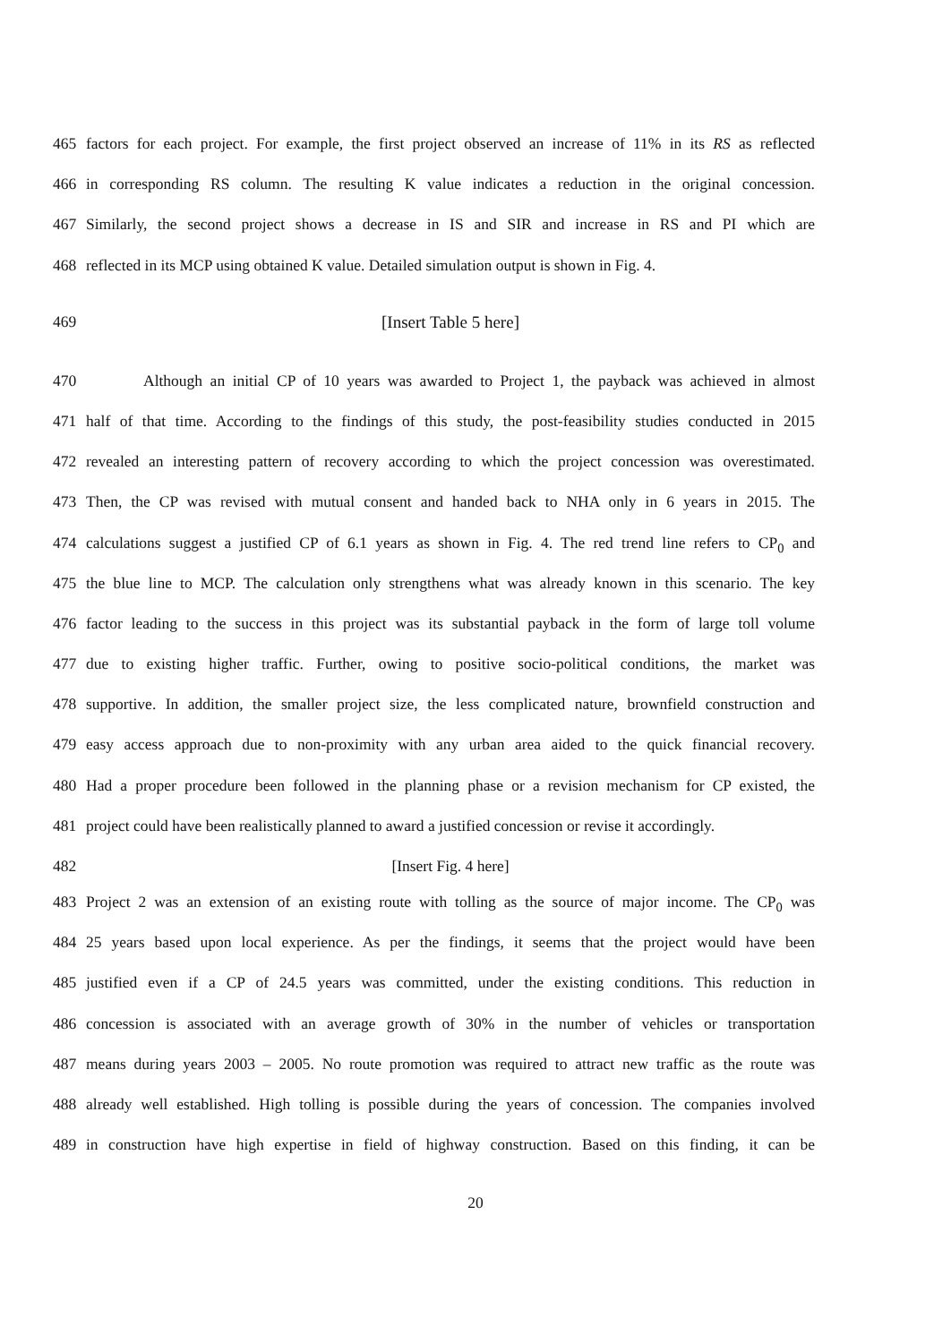465 factors for each project. For example, the first project observed an increase of 11% in its RS as reflected
466 in corresponding RS column. The resulting K value indicates a reduction in the original concession.
467 Similarly, the second project shows a decrease in IS and SIR and increase in RS and PI which are
468 reflected in its MCP using obtained K value. Detailed simulation output is shown in Fig. 4.
469 [Insert Table 5 here]
470 Although an initial CP of 10 years was awarded to Project 1, the payback was achieved in almost
471 half of that time. According to the findings of this study, the post-feasibility studies conducted in 2015
472 revealed an interesting pattern of recovery according to which the project concession was overestimated.
473 Then, the CP was revised with mutual consent and handed back to NHA only in 6 years in 2015. The
474 calculations suggest a justified CP of 6.1 years as shown in Fig. 4. The red trend line refers to CP<sub>0</sub> and
475 the blue line to MCP. The calculation only strengthens what was already known in this scenario. The key
476 factor leading to the success in this project was its substantial payback in the form of large toll volume
477 due to existing higher traffic. Further, owing to positive socio-political conditions, the market was
478 supportive. In addition, the smaller project size, the less complicated nature, brownfield construction and
479 easy access approach due to non-proximity with any urban area aided to the quick financial recovery.
480 Had a proper procedure been followed in the planning phase or a revision mechanism for CP existed, the
481 project could have been realistically planned to award a justified concession or revise it accordingly.
482 [Insert Fig. 4 here]
483 Project 2 was an extension of an existing route with tolling as the source of major income. The CP<sub>0</sub> was
484 25 years based upon local experience. As per the findings, it seems that the project would have been
485 justified even if a CP of 24.5 years was committed, under the existing conditions. This reduction in
486 concession is associated with an average growth of 30% in the number of vehicles or transportation
487 means during years 2003 – 2005. No route promotion was required to attract new traffic as the route was
488 already well established. High tolling is possible during the years of concession. The companies involved
489 in construction have high expertise in field of highway construction. Based on this finding, it can be
20